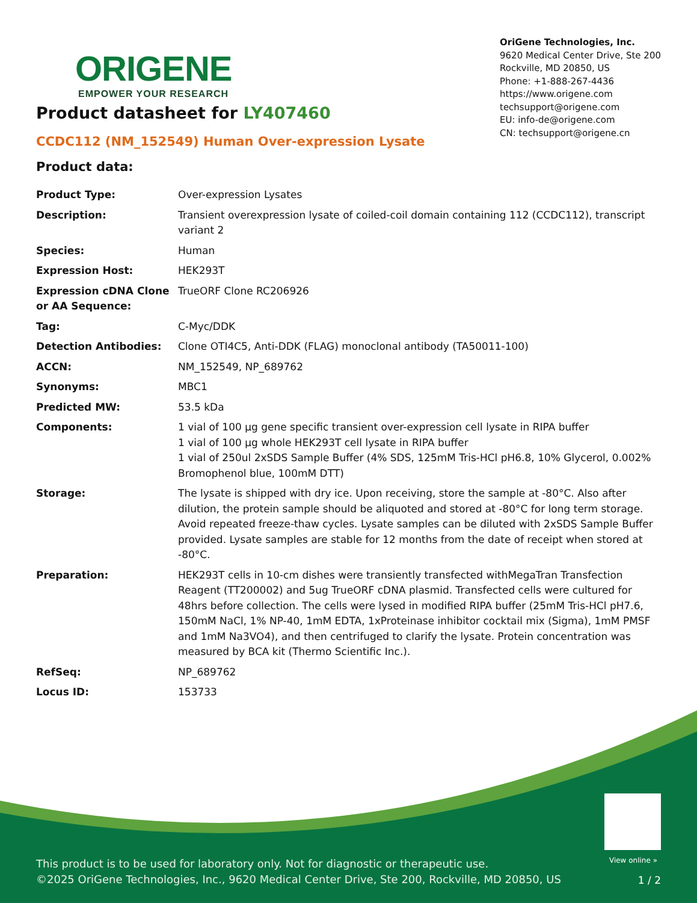ORIGENE
EMPOWER YOUR RESEARCH
OriGene Technologies, Inc.
9620 Medical Center Drive, Ste 200
Rockville, MD 20850, US
Phone: +1-888-267-4436
https://www.origene.com
techsupport@origene.com
EU: info-de@origene.com
CN: techsupport@origene.cn
Product datasheet for LY407460
CCDC112 (NM_152549) Human Over-expression Lysate
Product data:
| Product Type: | Over-expression Lysates |
| Description: | Transient overexpression lysate of coiled-coil domain containing 112 (CCDC112), transcript variant 2 |
| Species: | Human |
| Expression Host: | HEK293T |
| Expression cDNA Clone or AA Sequence: | TrueORF Clone RC206926 |
| Tag: | C-Myc/DDK |
| Detection Antibodies: | Clone OTI4C5, Anti-DDK (FLAG) monoclonal antibody (TA50011-100) |
| ACCN: | NM_152549 , NP_689762 |
| Synonyms: | MBC1 |
| Predicted MW: | 53.5 kDa |
| Components: | 1 vial of 100 µg gene specific transient over-expression cell lysate in RIPA buffer 1 vial of 100 µg whole HEK293T cell lysate in RIPA buffer 1 vial of 250ul 2xSDS Sample Buffer (4% SDS, 125mM Tris-HCl pH6.8, 10% Glycerol, 0.002% Bromophenol blue, 100mM DTT) |
| Storage: | The lysate is shipped with dry ice. Upon receiving, store the sample at -80°C. Also after dilution, the protein sample should be aliquoted and stored at -80°C for long term storage. Avoid repeated freeze-thaw cycles. Lysate samples can be diluted with 2xSDS Sample Buffer provided. Lysate samples are stable for 12 months from the date of receipt when stored at -80°C. |
| Preparation: | HEK293T cells in 10-cm dishes were transiently transfected with MegaTran Transfection Reagent (TT200002) and 5ug TrueORF cDNA plasmid. Transfected cells were cultured for 48hrs before collection. The cells were lysed in modified RIPA buffer (25mM Tris-HCl pH7.6, 150mM NaCl, 1% NP-40, 1mM EDTA, 1xProteinase inhibitor cocktail mix (Sigma), 1mM PMSF and 1mM Na3VO4), and then centrifuged to clarify the lysate. Protein concentration was measured by BCA kit (Thermo Scientific Inc.). |
| RefSeq: | NP_689762 |
| Locus ID: | 153733 |
View online »
This product is to be used for laboratory only. Not for diagnostic or therapeutic use.
©2025 OriGene Technologies, Inc., 9620 Medical Center Drive, Ste 200, Rockville, MD 20850, US
1 / 2